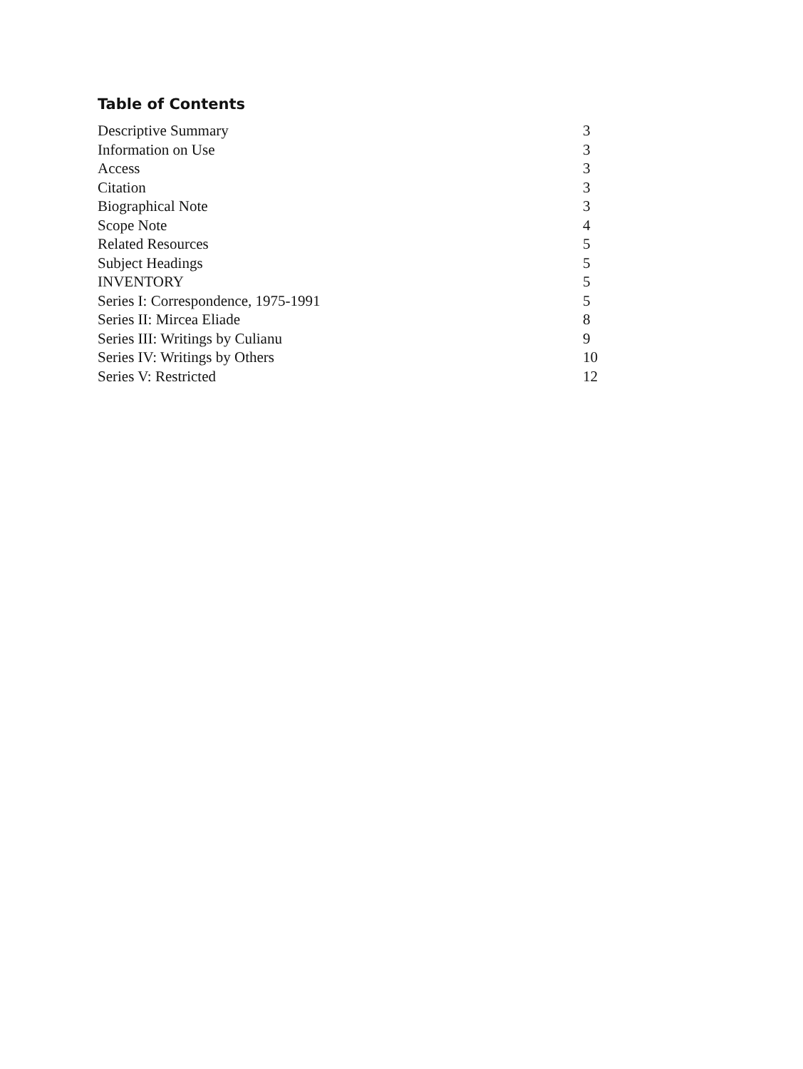Table of Contents
| Descriptive Summary | 3 |
| Information on Use | 3 |
| Access | 3 |
| Citation | 3 |
| Biographical Note | 3 |
| Scope Note | 4 |
| Related Resources | 5 |
| Subject Headings | 5 |
| INVENTORY | 5 |
| Series I: Correspondence, 1975-1991 | 5 |
| Series II: Mircea Eliade | 8 |
| Series III: Writings by Culianu | 9 |
| Series IV: Writings by Others | 10 |
| Series V: Restricted | 12 |